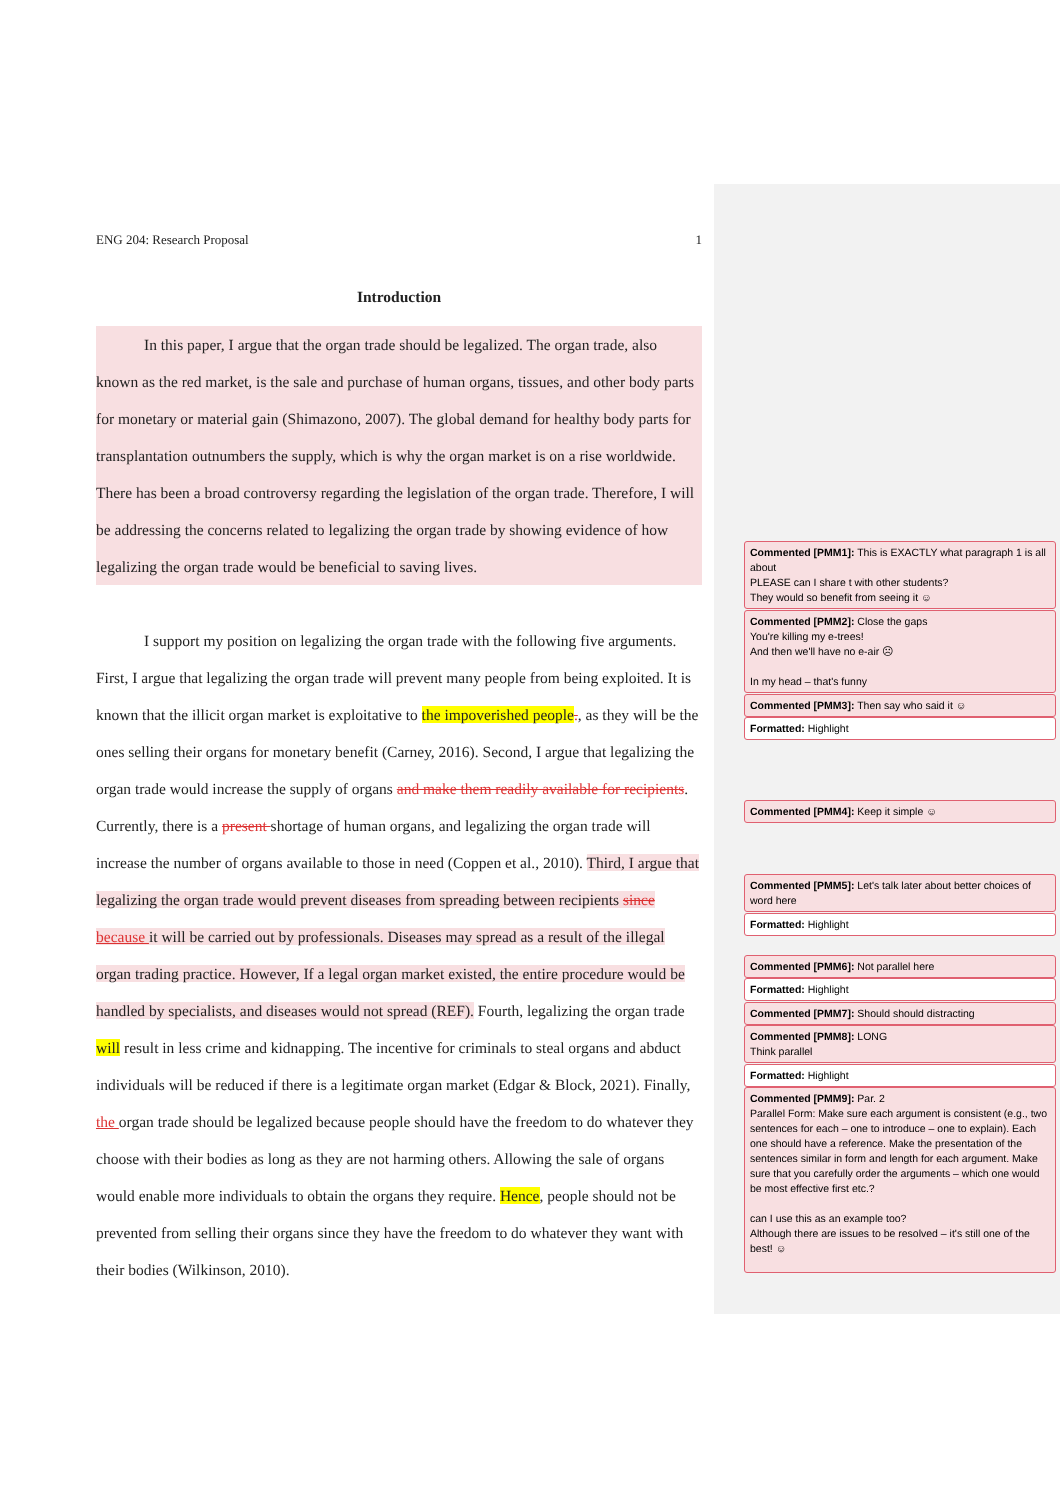ENG 204: Research Proposal 1
Introduction
In this paper, I argue that the organ trade should be legalized. The organ trade, also known as the red market, is the sale and purchase of human organs, tissues, and other body parts for monetary or material gain (Shimazono, 2007). The global demand for healthy body parts for transplantation outnumbers the supply, which is why the organ market is on a rise worldwide. There has been a broad controversy regarding the legislation of the organ trade. Therefore, I will be addressing the concerns related to legalizing the organ trade by showing evidence of how legalizing the organ trade would be beneficial to saving lives.
I support my position on legalizing the organ trade with the following five arguments. First, I argue that legalizing the organ trade will prevent many people from being exploited. It is known that the illicit organ market is exploitative to the impoverished people., as they will be the ones selling their organs for monetary benefit (Carney, 2016). Second, I argue that legalizing the organ trade would increase the supply of organs and make them readily available for recipients. Currently, there is a present shortage of human organs, and legalizing the organ trade will increase the number of organs available to those in need (Coppen et al., 2010). Third, I argue that legalizing the organ trade would prevent diseases from spreading between recipients since because it will be carried out by professionals. Diseases may spread as a result of the illegal organ trading practice. However, If a legal organ market existed, the entire procedure would be handled by specialists, and diseases would not spread (REF). Fourth, legalizing the organ trade will result in less crime and kidnapping. The incentive for criminals to steal organs and abduct individuals will be reduced if there is a legitimate organ market (Edgar & Block, 2021). Finally, the organ trade should be legalized because people should have the freedom to do whatever they choose with their bodies as long as they are not harming others. Allowing the sale of organs would enable more individuals to obtain the organs they require. Hence, people should not be prevented from selling their organs since they have the freedom to do whatever they want with their bodies (Wilkinson, 2010).
Commented [PMM1]: This is EXACTLY what paragraph 1 is all about
PLEASE can I share t with other students?
They would so benefit from seeing it ☺
Commented [PMM2]: Close the gaps
You're killing my e-trees!
And then we'll have no e-air ☹
In my head – that's funny
Commented [PMM3]: Then say who said it ☺
Formatted: Highlight
Commented [PMM4]: Keep it simple ☺
Commented [PMM5]: Let's talk later about better choices of word here
Formatted: Highlight
Commented [PMM6]: Not parallel here
Formatted: Highlight
Commented [PMM7]: Should should distracting
Commented [PMM8]: LONG
Think parallel
Formatted: Highlight
Commented [PMM9]: Par. 2
Parallel Form: Make sure each argument is consistent (e.g., two sentences for each – one to introduce – one to explain). Each one should have a reference. Make the presentation of the sentences similar in form and length for each argument. Make sure that you carefully order the arguments – which one would be most effective first etc.?
can I use this as an example too?
Although there are issues to be resolved – it's still one of the best! ☺